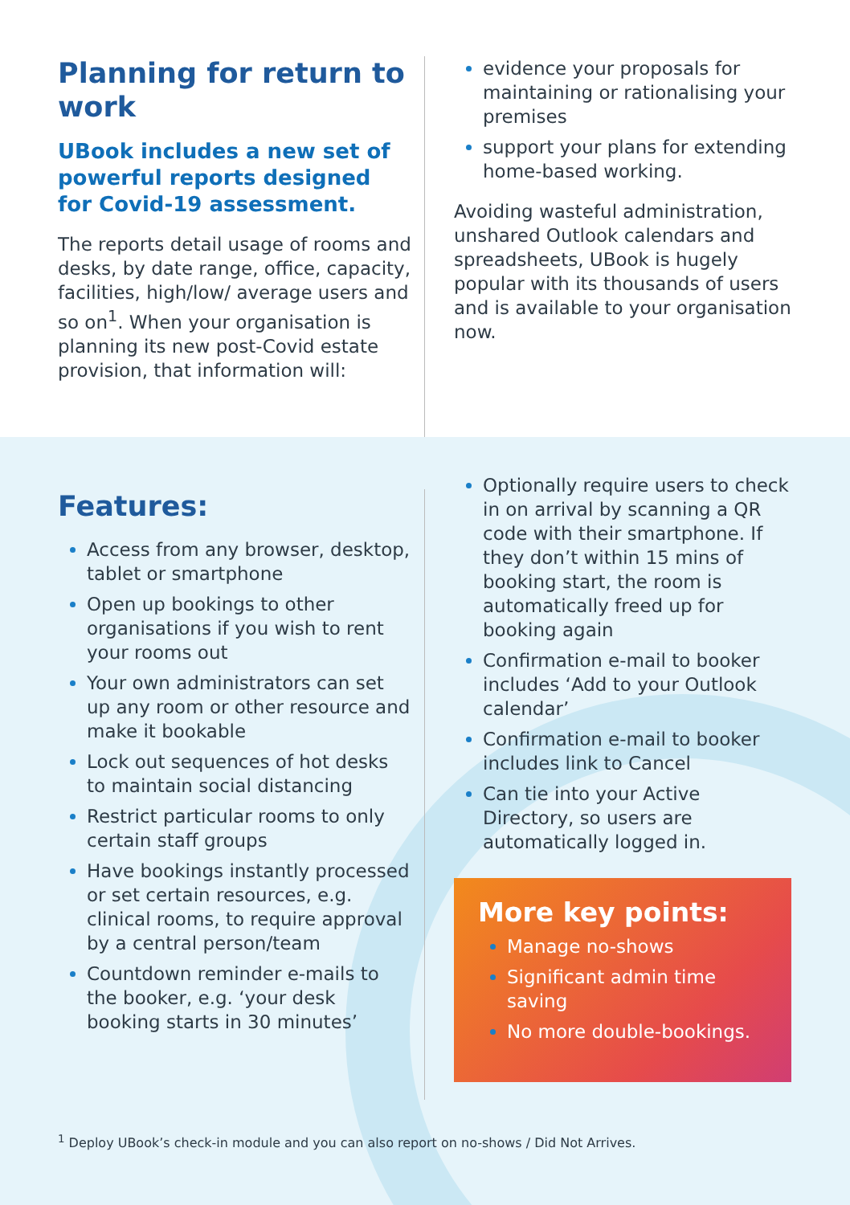Planning for return to work
UBook includes a new set of powerful reports designed for Covid-19 assessment.
The reports detail usage of rooms and desks, by date range, office, capacity, facilities, high/low/ average users and so on<sup>1</sup>. When your organisation is planning its new post-Covid estate provision, that information will:
evidence your proposals for maintaining or rationalising your premises
support your plans for extending home-based working.
Avoiding wasteful administration, unshared Outlook calendars and spreadsheets, UBook is hugely popular with its thousands of users and is available to your organisation now.
Features:
Access from any browser, desktop, tablet or smartphone
Open up bookings to other organisations if you wish to rent your rooms out
Your own administrators can set up any room or other resource and make it bookable
Lock out sequences of hot desks to maintain social distancing
Restrict particular rooms to only certain staff groups
Have bookings instantly processed or set certain resources, e.g. clinical rooms, to require approval by a central person/team
Countdown reminder e-mails to the booker, e.g. ‘your desk booking starts in 30 minutes’
Optionally require users to check in on arrival by scanning a QR code with their smartphone. If they don’t within 15 mins of booking start, the room is automatically freed up for booking again
Confirmation e-mail to booker includes ‘Add to your Outlook calendar’
Confirmation e-mail to booker includes link to Cancel
Can tie into your Active Directory, so users are automatically logged in.
More key points:
Manage no-shows
Significant admin time saving
No more double-bookings.
<sup>1</sup> Deploy UBook’s check-in module and you can also report on no-shows / Did Not Arrives.